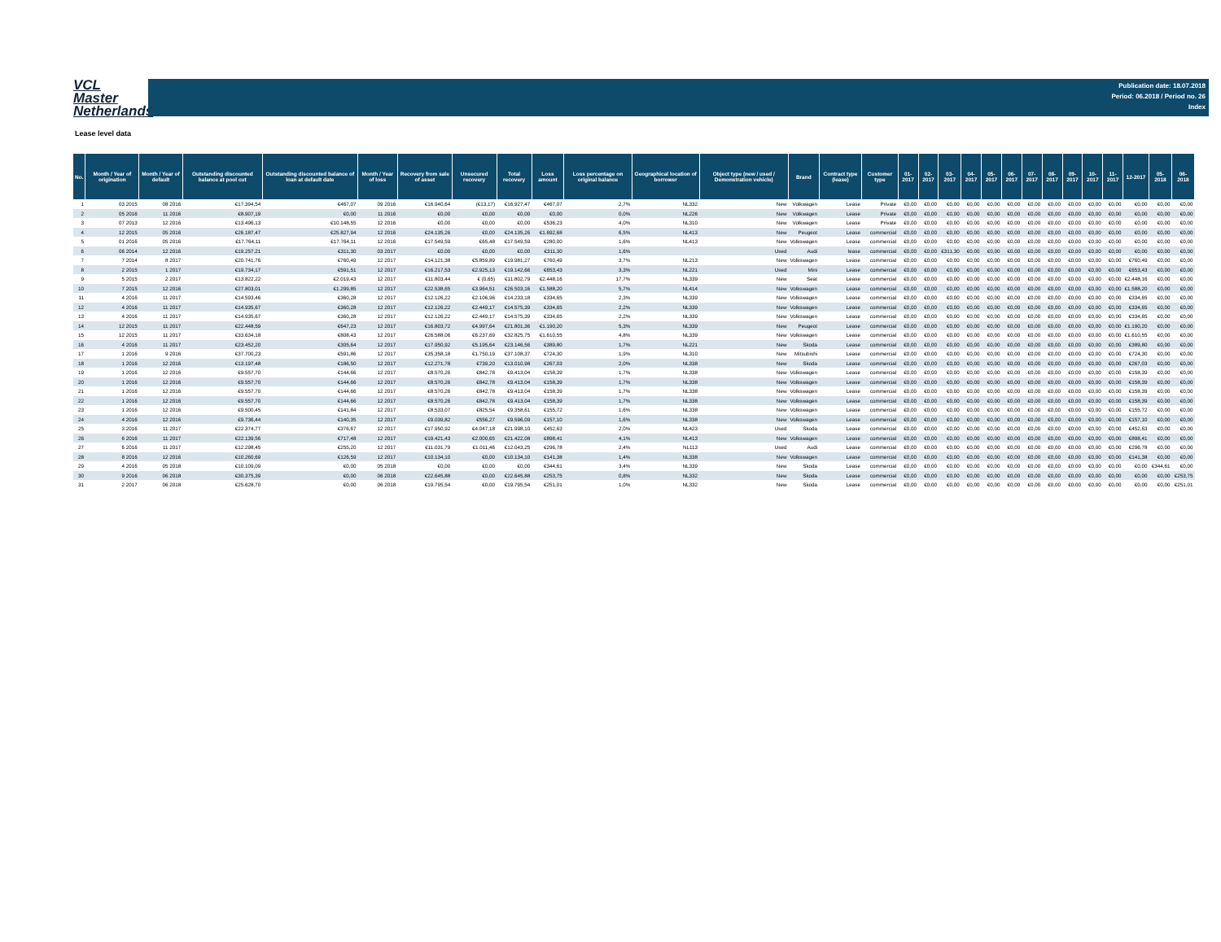VCL Master
Netherlands
Publication date: 18.07.2018
Period: 06.2018 / Period no. 26
Index
Lease level data
| No. | Month / Year of origination | Month / Year of default | Outstanding discounted balance at pool cut | Outstanding discounted balance of loan at default date | Month / Year of loss | Recovery from sale of asset | Unsecured recovery | Total recovery | Loss amount | Loss percentage on original balance | Geographical location of borrower | Object type (new / used / Demonstration vehicle) | Brand | Contract type (lease) | Customer type | 01-2017 | 02-2017 | 03-2017 | 04-2017 | 05-2017 | 06-2017 | 07-2017 | 08-2017 | 09-2017 | 10-2017 | 11-2017 | 12-2017 | 05-2018 | 06-2018 |
| --- | --- | --- | --- | --- | --- | --- | --- | --- | --- | --- | --- | --- | --- | --- | --- | --- | --- | --- | --- | --- | --- | --- | --- | --- | --- | --- | --- | --- | --- |
| 1 | 03 2015 | 08 2016 | €17.394,54 | €467,07 | 09 2016 | €16.940,64 | (€13,17) | €16.927,47 | €467,07 | 2,7% | NL332 | New | Volkwagen | Lease | Private | €0,00 | €0,00 | €0,00 | €0,00 | €0,00 | €0,00 | €0,00 | €0,00 | €0,00 | €0,00 | €0,00 | €0,00 | €0,00 | €0,00 |
| 2 | 05 2016 | 11 2016 | €8.907,19 | €0,00 | 11 2016 | €0,00 | €0,00 | €0,00 | €0,00 | 0,0% | NL226 | New | Volkwagen | Lease | Private | €0,00 | €0,00 | €0,00 | €0,00 | €0,00 | €0,00 | €0,00 | €0,00 | €0,00 | €0,00 | €0,00 | €0,00 | €0,00 | €0,00 |
| 3 | 07 2013 | 12 2016 | €13.496,13 | €10.148,55 | 12 2016 | €0,00 | €0,00 | €0,00 | €536,23 | 4,0% | NL310 | New | Volkwagen | Lease | Private | €0,00 | €0,00 | €0,00 | €0,00 | €0,00 | €0,00 | €0,00 | €0,00 | €0,00 | €0,00 | €0,00 | €0,00 | €0,00 | €0,00 |
| 4 | 12 2015 | 05 2016 | €26.187,47 | €25.827,94 | 12 2016 | €24.135,26 | €0,00 | €24.135,26 | €1.692,68 | 6,5% | NL413 | New | Peugeot | Lease | commercial | €0,00 | €0,00 | €0,00 | €0,00 | €0,00 | €0,00 | €0,00 | €0,00 | €0,00 | €0,00 | €0,00 | €0,00 | €0,00 | €0,00 |
| 5 | 01 2016 | 05 2016 | €17.764,11 | €17.764,11 | 12 2016 | €17.549,59 | €65,48 | €17.549,59 | €280,00 | 1,6% | NL413 | New | Volkswagen | Lease | commercial | €0,00 | €0,00 | €0,00 | €0,00 | €0,00 | €0,00 | €0,00 | €0,00 | €0,00 | €0,00 | €0,00 | €0,00 | €0,00 | €0,00 |
| 6 | 06 2014 | 12 2016 | €19.257,21 | €311,30 | 03 2017 | €0,00 | €0,00 | €0,00 | €311,30 | 1,6% | | Used | Audi | lease | commercial | €0,00 | €0,00 | €311,30 | €0,00 | €0,00 | €0,00 | €0,00 | €0,00 | €0,00 | €0,00 | €0,00 | €0,00 | €0,00 | €0,00 |
| 7 | 7 2014 | 8 2017 | €20.741,76 | €760,49 | 12 2017 | €14.121,38 | €5.859,89 | €19.981,27 | €760,49 | 3,7% | NL213 | New | Volkswagen | Lease | commercial | €0,00 | €0,00 | €0,00 | €0,00 | €0,00 | €0,00 | €0,00 | €0,00 | €0,00 | €0,00 | €0,00 | €760,49 | €0,00 | €0,00 |
| 8 | 2 2015 | 1 2017 | €19.734,17 | €591,51 | 12 2017 | €16.217,53 | €2.925,13 | €19.142,66 | €653,43 | 3,3% | NL221 | Used | Mini | Lease | commercial | €0,00 | €0,00 | €0,00 | €0,00 | €0,00 | €0,00 | €0,00 | €0,00 | €0,00 | €0,00 | €0,00 | €653,43 | €0,00 | €0,00 |
| 9 | 5 2015 | 2 2017 | €13.822,22 | €2.019,43 | 12 2017 | €11.803,44 | € (0,65) | €11.802,79 | €2.448,16 | 17,7% | NL339 | New | Seat | Lease | commercial | €0,00 | €0,00 | €0,00 | €0,00 | €0,00 | €0,00 | €0,00 | €0,00 | €0,00 | €0,00 | €0,00 | €2.448,16 | €0,00 | €0,00 |
| 10 | 7 2015 | 12 2016 | €27.803,01 | €1.299,85 | 12 2017 | €22.538,65 | €3.964,51 | €26.503,16 | €1.588,20 | 5,7% | NL414 | New | Volkswagen | Lease | commercial | €0,00 | €0,00 | €0,00 | €0,00 | €0,00 | €0,00 | €0,00 | €0,00 | €0,00 | €0,00 | €0,00 | €1.588,20 | €0,00 | €0,00 |
| 11 | 4 2016 | 11 2017 | €14.593,46 | €360,28 | 12 2017 | €12.126,22 | €2.106,96 | €14.233,18 | €334,65 | 2,3% | NL339 | New | Volkswagen | Lease | commercial | €0,00 | €0,00 | €0,00 | €0,00 | €0,00 | €0,00 | €0,00 | €0,00 | €0,00 | €0,00 | €0,00 | €334,65 | €0,00 | €0,00 |
| 12 | 4 2016 | 11 2017 | €14.935,67 | €360,28 | 12 2017 | €12.126,22 | €2.449,17 | €14.575,39 | €334,65 | 2,2% | NL339 | New | Volkswagen | Lease | commercial | €0,00 | €0,00 | €0,00 | €0,00 | €0,00 | €0,00 | €0,00 | €0,00 | €0,00 | €0,00 | €0,00 | €334,65 | €0,00 | €0,00 |
| 13 | 4 2016 | 11 2017 | €14.935,67 | €360,28 | 12 2017 | €12.126,22 | €2.449,17 | €14.575,39 | €334,65 | 2,2% | NL339 | New | Volkswagen | Lease | commercial | €0,00 | €0,00 | €0,00 | €0,00 | €0,00 | €0,00 | €0,00 | €0,00 | €0,00 | €0,00 | €0,00 | €334,65 | €0,00 | €0,00 |
| 14 | 12 2015 | 11 2017 | €22.448,59 | €647,23 | 12 2017 | €16.803,72 | €4.997,64 | €21.801,36 | €1.190,20 | 5,3% | NL339 | New | Peugeot | Lease | commercial | €0,00 | €0,00 | €0,00 | €0,00 | €0,00 | €0,00 | €0,00 | €0,00 | €0,00 | €0,00 | €0,00 | €1.190,20 | €0,00 | €0,00 |
| 15 | 12 2015 | 11 2017 | €33.634,18 | €808,43 | 12 2017 | €26.588,06 | €6.237,69 | €32.825,75 | €1.610,55 | 4,8% | NL339 | New | Volkswagen | Lease | commercial | €0,00 | €0,00 | €0,00 | €0,00 | €0,00 | €0,00 | €0,00 | €0,00 | €0,00 | €0,00 | €0,00 | €1.610,55 | €0,00 | €0,00 |
| 16 | 4 2016 | 11 2017 | €23.452,20 | €305,64 | 12 2017 | €17.950,92 | €5.195,64 | €23.146,56 | €389,80 | 1,7% | NL221 | New | Skoda | Lease | commercial | €0,00 | €0,00 | €0,00 | €0,00 | €0,00 | €0,00 | €0,00 | €0,00 | €0,00 | €0,00 | €0,00 | €389,80 | €0,00 | €0,00 |
| 17 | 1 2016 | 9 2016 | €37.700,23 | €591,86 | 12 2017 | €35.358,18 | €1.750,19 | €37.108,37 | €724,30 | 1,9% | NL310 | New | Mitsubishi | Lease | commercial | €0,00 | €0,00 | €0,00 | €0,00 | €0,00 | €0,00 | €0,00 | €0,00 | €0,00 | €0,00 | €0,00 | €724,30 | €0,00 | €0,00 |
| 18 | 1 2016 | 12 2016 | €13.197,48 | €186,50 | 12 2017 | €12.271,78 | €739,20 | €13.010,98 | €267,03 | 2,0% | NL338 | New | Skoda | Lease | commercial | €0,00 | €0,00 | €0,00 | €0,00 | €0,00 | €0,00 | €0,00 | €0,00 | €0,00 | €0,00 | €0,00 | €267,03 | €0,00 | €0,00 |
| 19 | 1 2016 | 12 2016 | €9.557,70 | €144,66 | 12 2017 | €8.570,26 | €842,78 | €9.413,04 | €158,39 | 1,7% | NL338 | New | Volkswagen | Lease | commercial | €0,00 | €0,00 | €0,00 | €0,00 | €0,00 | €0,00 | €0,00 | €0,00 | €0,00 | €0,00 | €0,00 | €158,39 | €0,00 | €0,00 |
| 20 | 1 2016 | 12 2016 | €9.557,70 | €144,66 | 12 2017 | €8.570,26 | €842,78 | €9.413,04 | €158,39 | 1,7% | NL338 | New | Volkswagen | Lease | commercial | €0,00 | €0,00 | €0,00 | €0,00 | €0,00 | €0,00 | €0,00 | €0,00 | €0,00 | €0,00 | €0,00 | €158,39 | €0,00 | €0,00 |
| 21 | 1 2016 | 12 2016 | €9.557,70 | €144,66 | 12 2017 | €8.570,26 | €842,78 | €9.413,04 | €158,39 | 1,7% | NL338 | New | Volkswagen | Lease | commercial | €0,00 | €0,00 | €0,00 | €0,00 | €0,00 | €0,00 | €0,00 | €0,00 | €0,00 | €0,00 | €0,00 | €158,39 | €0,00 | €0,00 |
| 22 | 1 2016 | 12 2016 | €9.557,70 | €144,66 | 12 2017 | €8.570,26 | €842,78 | €9.413,04 | €158,39 | 1,7% | NL338 | New | Volkswagen | Lease | commercial | €0,00 | €0,00 | €0,00 | €0,00 | €0,00 | €0,00 | €0,00 | €0,00 | €0,00 | €0,00 | €0,00 | €158,39 | €0,00 | €0,00 |
| 23 | 1 2016 | 12 2016 | €9.500,45 | €141,84 | 12 2017 | €8.533,07 | €825,54 | €9.358,61 | €155,72 | 1,6% | NL338 | New | Volkswagen | Lease | commercial | €0,00 | €0,00 | €0,00 | €0,00 | €0,00 | €0,00 | €0,00 | €0,00 | €0,00 | €0,00 | €0,00 | €155,72 | €0,00 | €0,00 |
| 24 | 4 2016 | 12 2016 | €9.736,44 | €140,35 | 12 2017 | €9.039,82 | €556,27 | €9.596,09 | €157,10 | 1,6% | NL338 | New | Volkswagen | Lease | commercial | €0,00 | €0,00 | €0,00 | €0,00 | €0,00 | €0,00 | €0,00 | €0,00 | €0,00 | €0,00 | €0,00 | €157,10 | €0,00 | €0,00 |
| 25 | 3 2016 | 11 2017 | €22.374,77 | €376,67 | 12 2017 | €17.950,92 | €4.047,18 | €21.998,10 | €452,63 | 2,0% | NL423 | Used | Skoda | Lease | commercial | €0,00 | €0,00 | €0,00 | €0,00 | €0,00 | €0,00 | €0,00 | €0,00 | €0,00 | €0,00 | €0,00 | €452,63 | €0,00 | €0,00 |
| 26 | 6 2016 | 11 2017 | €22.139,56 | €717,48 | 12 2017 | €19.421,43 | €2.000,65 | €21.422,08 | €898,41 | 4,1% | NL413 | New | Volkswagen | Lease | commercial | €0,00 | €0,00 | €0,00 | €0,00 | €0,00 | €0,00 | €0,00 | €0,00 | €0,00 | €0,00 | €0,00 | €898,41 | €0,00 | €0,00 |
| 27 | 6 2016 | 11 2017 | €12.298,45 | €255,20 | 12 2017 | €11.031,79 | €1.011,46 | €12.043,25 | €296,78 | 2,4% | NL113 | Used | Audi | Lease | commercial | €0,00 | €0,00 | €0,00 | €0,00 | €0,00 | €0,00 | €0,00 | €0,00 | €0,00 | €0,00 | €0,00 | €296,78 | €0,00 | €0,00 |
| 28 | 8 2016 | 12 2016 | €10.260,69 | €126,59 | 12 2017 | €10.134,10 | €0,00 | €10.134,10 | €141,38 | 1,4% | NL338 | New | Volkswagen | Lease | commercial | €0,00 | €0,00 | €0,00 | €0,00 | €0,00 | €0,00 | €0,00 | €0,00 | €0,00 | €0,00 | €0,00 | €141,38 | €0,00 | €0,00 |
| 29 | 4 2016 | 05 2018 | €10.109,09 | €0,00 | 05 2018 | €0,00 | €0,00 | €0,00 | €344,61 | 3,4% | NL339 | New | Skoda | Lease | commercial | €0,00 | €0,00 | €0,00 | €0,00 | €0,00 | €0,00 | €0,00 | €0,00 | €0,00 | €0,00 | €0,00 | €0,00 | €344,61 | €0,00 |
| 30 | 9 2016 | 06 2018 | €30.375,39 | €0,00 | 06 2018 | €22.645,88 | €0,00 | €22.645,88 | €253,75 | 0,8% | NL332 | New | Skoda | Lease | commercial | €0,00 | €0,00 | €0,00 | €0,00 | €0,00 | €0,00 | €0,00 | €0,00 | €0,00 | €0,00 | €0,00 | €0,00 | €0,00 | €253,75 |
| 31 | 2 2017 | 06 2018 | €25.628,70 | €0,00 | 06 2018 | €19.795,54 | €0,00 | €19.795,54 | €251,01 | 1,0% | NL332 | New | Skoda | Lease | commercial | €0,00 | €0,00 | €0,00 | €0,00 | €0,00 | €0,00 | €0,00 | €0,00 | €0,00 | €0,00 | €0,00 | €0,00 | €0,00 | €251,01 |